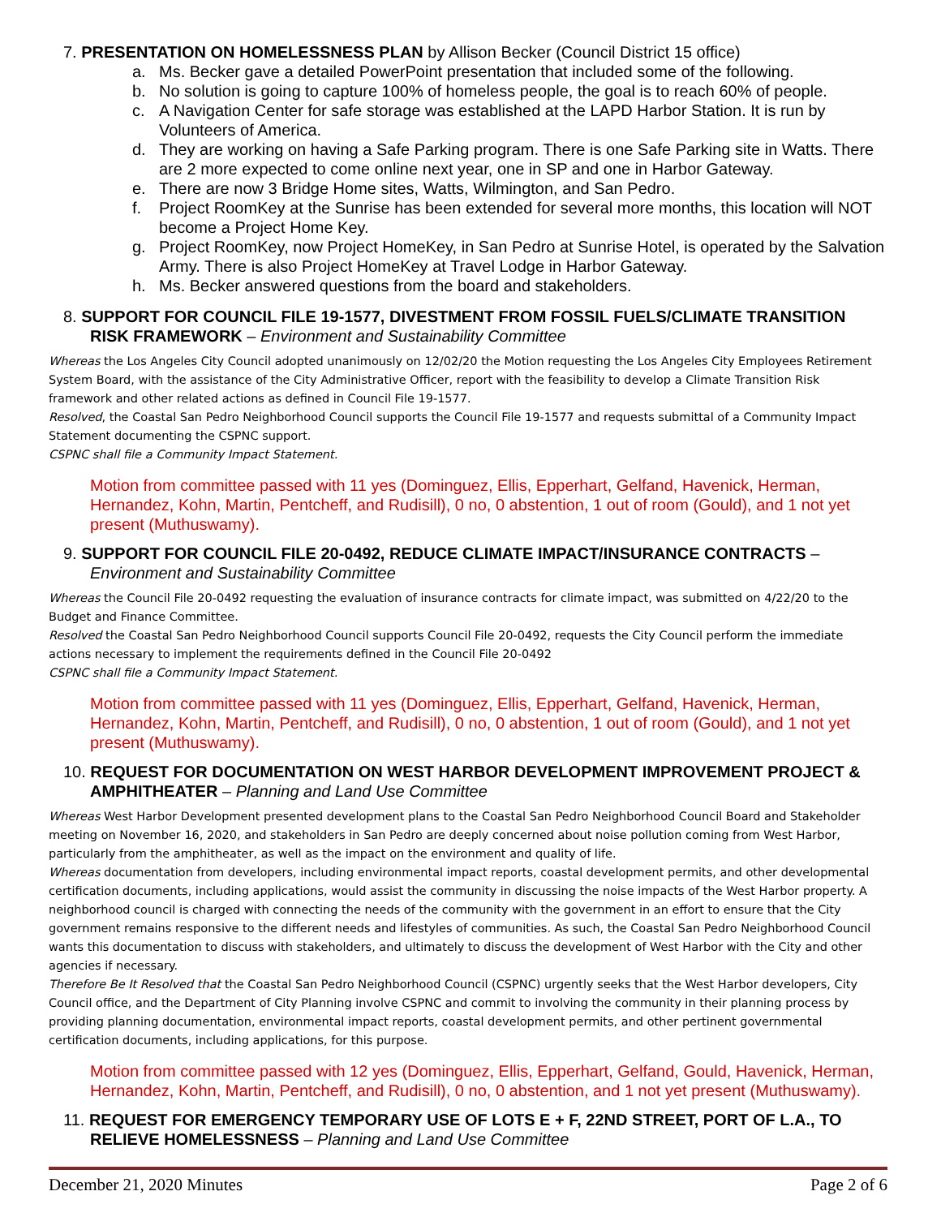7. PRESENTATION ON HOMELESSNESS PLAN by Allison Becker (Council District 15 office)
a. Ms. Becker gave a detailed PowerPoint presentation that included some of the following.
b. No solution is going to capture 100% of homeless people, the goal is to reach 60% of people.
c. A Navigation Center for safe storage was established at the LAPD Harbor Station. It is run by Volunteers of America.
d. They are working on having a Safe Parking program. There is one Safe Parking site in Watts. There are 2 more expected to come online next year, one in SP and one in Harbor Gateway.
e. There are now 3 Bridge Home sites, Watts, Wilmington, and San Pedro.
f. Project RoomKey at the Sunrise has been extended for several more months, this location will NOT become a Project Home Key.
g. Project RoomKey, now Project HomeKey, in San Pedro at Sunrise Hotel, is operated by the Salvation Army. There is also Project HomeKey at Travel Lodge in Harbor Gateway.
h. Ms. Becker answered questions from the board and stakeholders.
8. SUPPORT FOR COUNCIL FILE 19-1577, DIVESTMENT FROM FOSSIL FUELS/CLIMATE TRANSITION RISK FRAMEWORK – Environment and Sustainability Committee
Whereas the Los Angeles City Council adopted unanimously on 12/02/20 the Motion requesting the Los Angeles City Employees Retirement System Board, with the assistance of the City Administrative Officer, report with the feasibility to develop a Climate Transition Risk framework and other related actions as defined in Council File 19-1577.
Resolved, the Coastal San Pedro Neighborhood Council supports the Council File 19-1577 and requests submittal of a Community Impact Statement documenting the CSPNC support.
CSPNC shall file a Community Impact Statement.
Motion from committee passed with 11 yes (Dominguez, Ellis, Epperhart, Gelfand, Havenick, Herman, Hernandez, Kohn, Martin, Pentcheff, and Rudisill), 0 no, 0 abstention, 1 out of room (Gould), and 1 not yet present (Muthuswamy).
9. SUPPORT FOR COUNCIL FILE 20-0492, REDUCE CLIMATE IMPACT/INSURANCE CONTRACTS – Environment and Sustainability Committee
Whereas the Council File 20-0492 requesting the evaluation of insurance contracts for climate impact, was submitted on 4/22/20 to the Budget and Finance Committee.
Resolved the Coastal San Pedro Neighborhood Council supports Council File 20-0492, requests the City Council perform the immediate actions necessary to implement the requirements defined in the Council File 20-0492
CSPNC shall file a Community Impact Statement.
Motion from committee passed with 11 yes (Dominguez, Ellis, Epperhart, Gelfand, Havenick, Herman, Hernandez, Kohn, Martin, Pentcheff, and Rudisill), 0 no, 0 abstention, 1 out of room (Gould), and 1 not yet present (Muthuswamy).
10. REQUEST FOR DOCUMENTATION ON WEST HARBOR DEVELOPMENT IMPROVEMENT PROJECT & AMPHITHEATER – Planning and Land Use Committee
Whereas West Harbor Development presented development plans to the Coastal San Pedro Neighborhood Council Board and Stakeholder meeting on November 16, 2020, and stakeholders in San Pedro are deeply concerned about noise pollution coming from West Harbor, particularly from the amphitheater, as well as the impact on the environment and quality of life.
Whereas documentation from developers, including environmental impact reports, coastal development permits, and other developmental certification documents, including applications, would assist the community in discussing the noise impacts of the West Harbor property. A neighborhood council is charged with connecting the needs of the community with the government in an effort to ensure that the City government remains responsive to the different needs and lifestyles of communities. As such, the Coastal San Pedro Neighborhood Council wants this documentation to discuss with stakeholders, and ultimately to discuss the development of West Harbor with the City and other agencies if necessary.
Therefore Be It Resolved that the Coastal San Pedro Neighborhood Council (CSPNC) urgently seeks that the West Harbor developers, City Council office, and the Department of City Planning involve CSPNC and commit to involving the community in their planning process by providing planning documentation, environmental impact reports, coastal development permits, and other pertinent governmental certification documents, including applications, for this purpose.
Motion from committee passed with 12 yes (Dominguez, Ellis, Epperhart, Gelfand, Gould, Havenick, Herman, Hernandez, Kohn, Martin, Pentcheff, and Rudisill), 0 no, 0 abstention, and 1 not yet present (Muthuswamy).
11. REQUEST FOR EMERGENCY TEMPORARY USE OF LOTS E + F, 22ND STREET, PORT OF L.A., TO RELIEVE HOMELESSNESS – Planning and Land Use Committee
December 21, 2020 Minutes Page 2 of 6